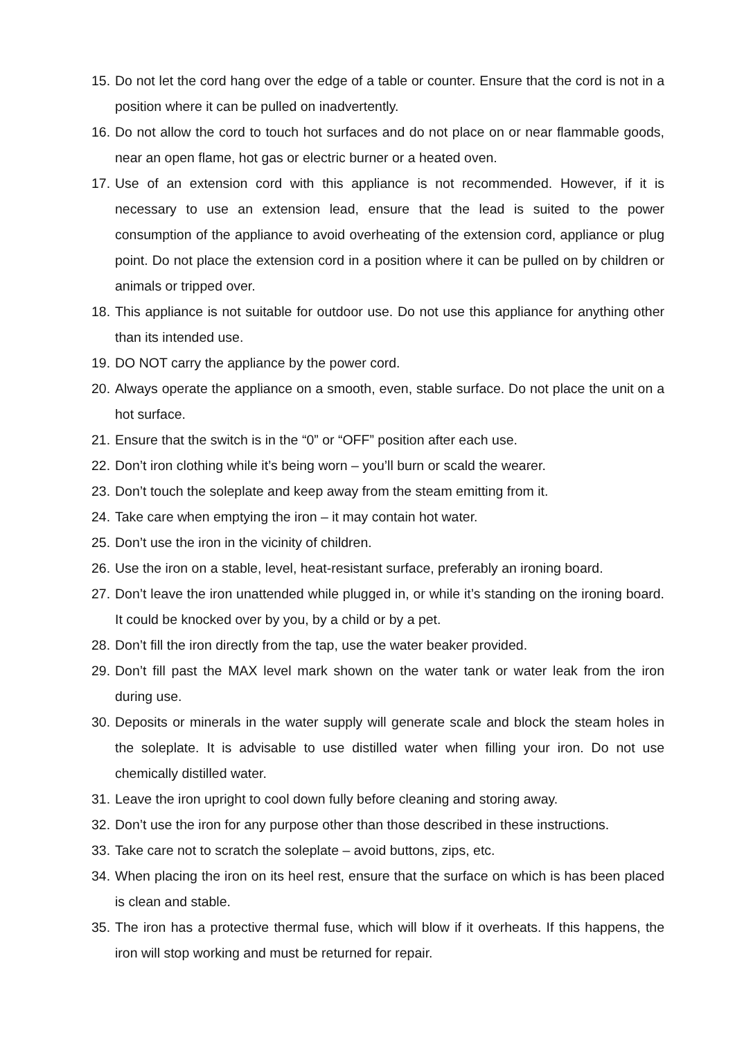15. Do not let the cord hang over the edge of a table or counter. Ensure that the cord is not in a position where it can be pulled on inadvertently.
16. Do not allow the cord to touch hot surfaces and do not place on or near flammable goods, near an open flame, hot gas or electric burner or a heated oven.
17. Use of an extension cord with this appliance is not recommended. However, if it is necessary to use an extension lead, ensure that the lead is suited to the power consumption of the appliance to avoid overheating of the extension cord, appliance or plug point. Do not place the extension cord in a position where it can be pulled on by children or animals or tripped over.
18. This appliance is not suitable for outdoor use. Do not use this appliance for anything other than its intended use.
19. DO NOT carry the appliance by the power cord.
20. Always operate the appliance on a smooth, even, stable surface. Do not place the unit on a hot surface.
21. Ensure that the switch is in the “0” or “OFF” position after each use.
22. Don’t iron clothing while it’s being worn – you’ll burn or scald the wearer.
23. Don’t touch the soleplate and keep away from the steam emitting from it.
24. Take care when emptying the iron – it may contain hot water.
25. Don’t use the iron in the vicinity of children.
26. Use the iron on a stable, level, heat-resistant surface, preferably an ironing board.
27. Don’t leave the iron unattended while plugged in, or while it’s standing on the ironing board. It could be knocked over by you, by a child or by a pet.
28. Don’t fill the iron directly from the tap, use the water beaker provided.
29. Don’t fill past the MAX level mark shown on the water tank or water leak from the iron during use.
30. Deposits or minerals in the water supply will generate scale and block the steam holes in the soleplate. It is advisable to use distilled water when filling your iron. Do not use chemically distilled water.
31. Leave the iron upright to cool down fully before cleaning and storing away.
32. Don’t use the iron for any purpose other than those described in these instructions.
33. Take care not to scratch the soleplate – avoid buttons, zips, etc.
34. When placing the iron on its heel rest, ensure that the surface on which is has been placed is clean and stable.
35. The iron has a protective thermal fuse, which will blow if it overheats. If this happens, the iron will stop working and must be returned for repair.